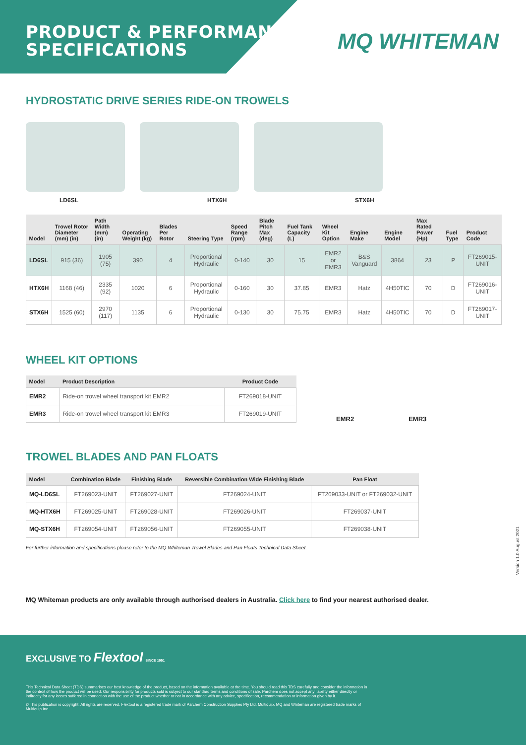PRODUCT & PERFORMANCE
SPECIFICATIONS
MQ WHITEMAN
HYDROSTATIC DRIVE SERIES RIDE-ON TROWELS
LD6SL HTX6H STX6H
| Model | Trowel Rotor Diameter (mm) (in) | Path Width (mm) (in) | Operating Weight (kg) | Blades Per Rotor | Steering Type | Speed Range (rpm) | Blade Pitch Max (deg) | Fuel Tank Capacity (L) | Wheel Kit Option | Engine Make | Engine Model | Max Rated Power (Hp) | Fuel Type | Product Code |
| --- | --- | --- | --- | --- | --- | --- | --- | --- | --- | --- | --- | --- | --- | --- |
| LD6SL | 915 (36) | 1905 (75) | 390 | 4 | Proportional Hydraulic | 0-140 | 30 | 15 | EMR2 or EMR3 | B&S Vanguard | 3864 | 23 | P | FT269015-UNIT |
| HTX6H | 1168 (46) | 2335 (92) | 1020 | 6 | Proportional Hydraulic | 0-160 | 30 | 37.85 | EMR3 | Hatz | 4H50TIC | 70 | D | FT269016-UNIT |
| STX6H | 1525 (60) | 2970 (117) | 1135 | 6 | Proportional Hydraulic | 0-130 | 30 | 75.75 | EMR3 | Hatz | 4H50TIC | 70 | D | FT269017-UNIT |
WHEEL KIT OPTIONS
| Model | Product Description | Product Code |
| --- | --- | --- |
| EMR2 | Ride-on trowel wheel transport kit EMR2 | FT269018-UNIT |
| EMR3 | Ride-on trowel wheel transport kit EMR3 | FT269019-UNIT |
EMR2 EMR3
TROWEL BLADES AND PAN FLOATS
| Model | Combination Blade | Finishing Blade | Reversible Combination Wide Finishing Blade | Pan Float |
| --- | --- | --- | --- | --- |
| MQ-LD6SL | FT269023-UNIT | FT269027-UNIT | FT269024-UNIT | FT269033-UNIT or FT269032-UNIT |
| MQ-HTX6H | FT269025-UNIT | FT269028-UNIT | FT269026-UNIT | FT269037-UNIT |
| MQ-STX6H | FT269054-UNIT | FT269056-UNIT | FT269055-UNIT | FT269038-UNIT |
For further information and specifications please refer to the MQ Whiteman Trowel Blades and Pan Floats Technical Data Sheet.
MQ Whiteman products are only available through authorised dealers in Australia. Click here to find your nearest authorised dealer.
Version 1.0 August 2021
EXCLUSIVE TO Flextool SINCE 1951
This Technical Data Sheet (TDS) summarises our best knowledge of the product, based on the information available at the time. You should read this TDS carefully and consider the information in the context of how the product will be used. Our responsibility for products sold is subject to our standard terms and conditions of sale. Parchem does not accept any liability either directly or indirectly for any losses suffered in connection with the use of the product whether or not in accordance with any advice, specification, recommendation or information given by it.
© This publication is copyright. All rights are reserved. Flextool is a registered trade mark of Parchem Construction Supplies Pty Ltd. Multiquip, MQ and Whiteman are registered trade marks of Multiquip Inc.